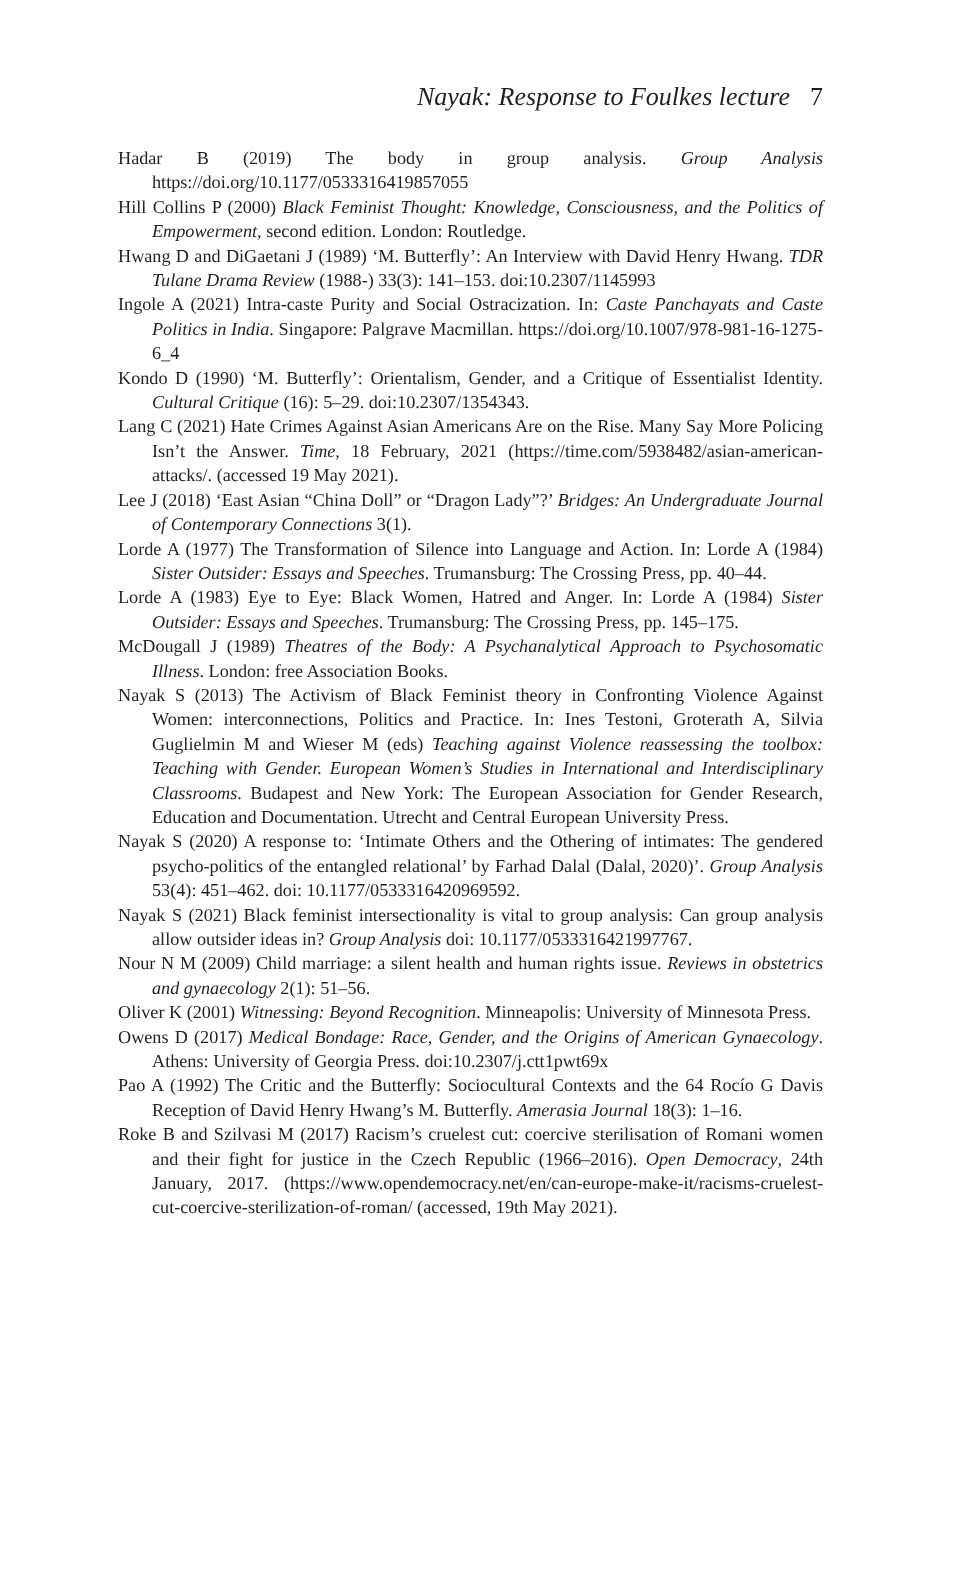Nayak: Response to Foulkes lecture 7
Hadar B (2019) The body in group analysis. Group Analysis https://doi.org/10.1177/0533316419857055
Hill Collins P (2000) Black Feminist Thought: Knowledge, Consciousness, and the Politics of Empowerment, second edition. London: Routledge.
Hwang D and DiGaetani J (1989) ‘M. Butterfly’: An Interview with David Henry Hwang. TDR Tulane Drama Review (1988-) 33(3): 141–153. doi:10.2307/1145993
Ingole A (2021) Intra-caste Purity and Social Ostracization. In: Caste Panchayats and Caste Politics in India. Singapore: Palgrave Macmillan. https://doi.org/10.1007/978-981-16-1275-6_4
Kondo D (1990) ‘M. Butterfly’: Orientalism, Gender, and a Critique of Essentialist Identity. Cultural Critique (16): 5–29. doi:10.2307/1354343.
Lang C (2021) Hate Crimes Against Asian Americans Are on the Rise. Many Say More Policing Isn’t the Answer. Time, 18 February, 2021 (https://time.com/5938482/asian-american-attacks/. (accessed 19 May 2021).
Lee J (2018) ‘East Asian “China Doll” or “Dragon Lady”?’ Bridges: An Undergraduate Journal of Contemporary Connections 3(1).
Lorde A (1977) The Transformation of Silence into Language and Action. In: Lorde A (1984) Sister Outsider: Essays and Speeches. Trumansburg: The Crossing Press, pp. 40–44.
Lorde A (1983) Eye to Eye: Black Women, Hatred and Anger. In: Lorde A (1984) Sister Outsider: Essays and Speeches. Trumansburg: The Crossing Press, pp. 145–175.
McDougall J (1989) Theatres of the Body: A Psychanalytical Approach to Psychosomatic Illness. London: free Association Books.
Nayak S (2013) The Activism of Black Feminist theory in Confronting Violence Against Women: interconnections, Politics and Practice. In: Ines Testoni, Groterath A, Silvia Guglielmin M and Wieser M (eds) Teaching against Violence reassessing the toolbox: Teaching with Gender. European Women’s Studies in International and Interdisciplinary Classrooms. Budapest and New York: The European Association for Gender Research, Education and Documentation. Utrecht and Central European University Press.
Nayak S (2020) A response to: ‘Intimate Others and the Othering of intimates: The gendered psycho-politics of the entangled relational’ by Farhad Dalal (Dalal, 2020)’. Group Analysis 53(4): 451–462. doi: 10.1177/0533316420969592.
Nayak S (2021) Black feminist intersectionality is vital to group analysis: Can group analysis allow outsider ideas in? Group Analysis doi: 10.1177/0533316421997767.
Nour N M (2009) Child marriage: a silent health and human rights issue. Reviews in obstetrics and gynaecology 2(1): 51–56.
Oliver K (2001) Witnessing: Beyond Recognition. Minneapolis: University of Minnesota Press.
Owens D (2017) Medical Bondage: Race, Gender, and the Origins of American Gynaecology. Athens: University of Georgia Press. doi:10.2307/j.ctt1pwt69x
Pao A (1992) The Critic and the Butterfly: Sociocultural Contexts and the 64 Rocío G Davis Reception of David Henry Hwang’s M. Butterfly. Amerasia Journal 18(3): 1–16.
Roke B and Szilvasi M (2017) Racism’s cruelest cut: coercive sterilisation of Romani women and their fight for justice in the Czech Republic (1966–2016). Open Democracy, 24th January, 2017. (https://www.opendemocracy.net/en/can-europe-make-it/racisms-cruelest-cut-coercive-sterilization-of-roman/ (accessed, 19th May 2021).